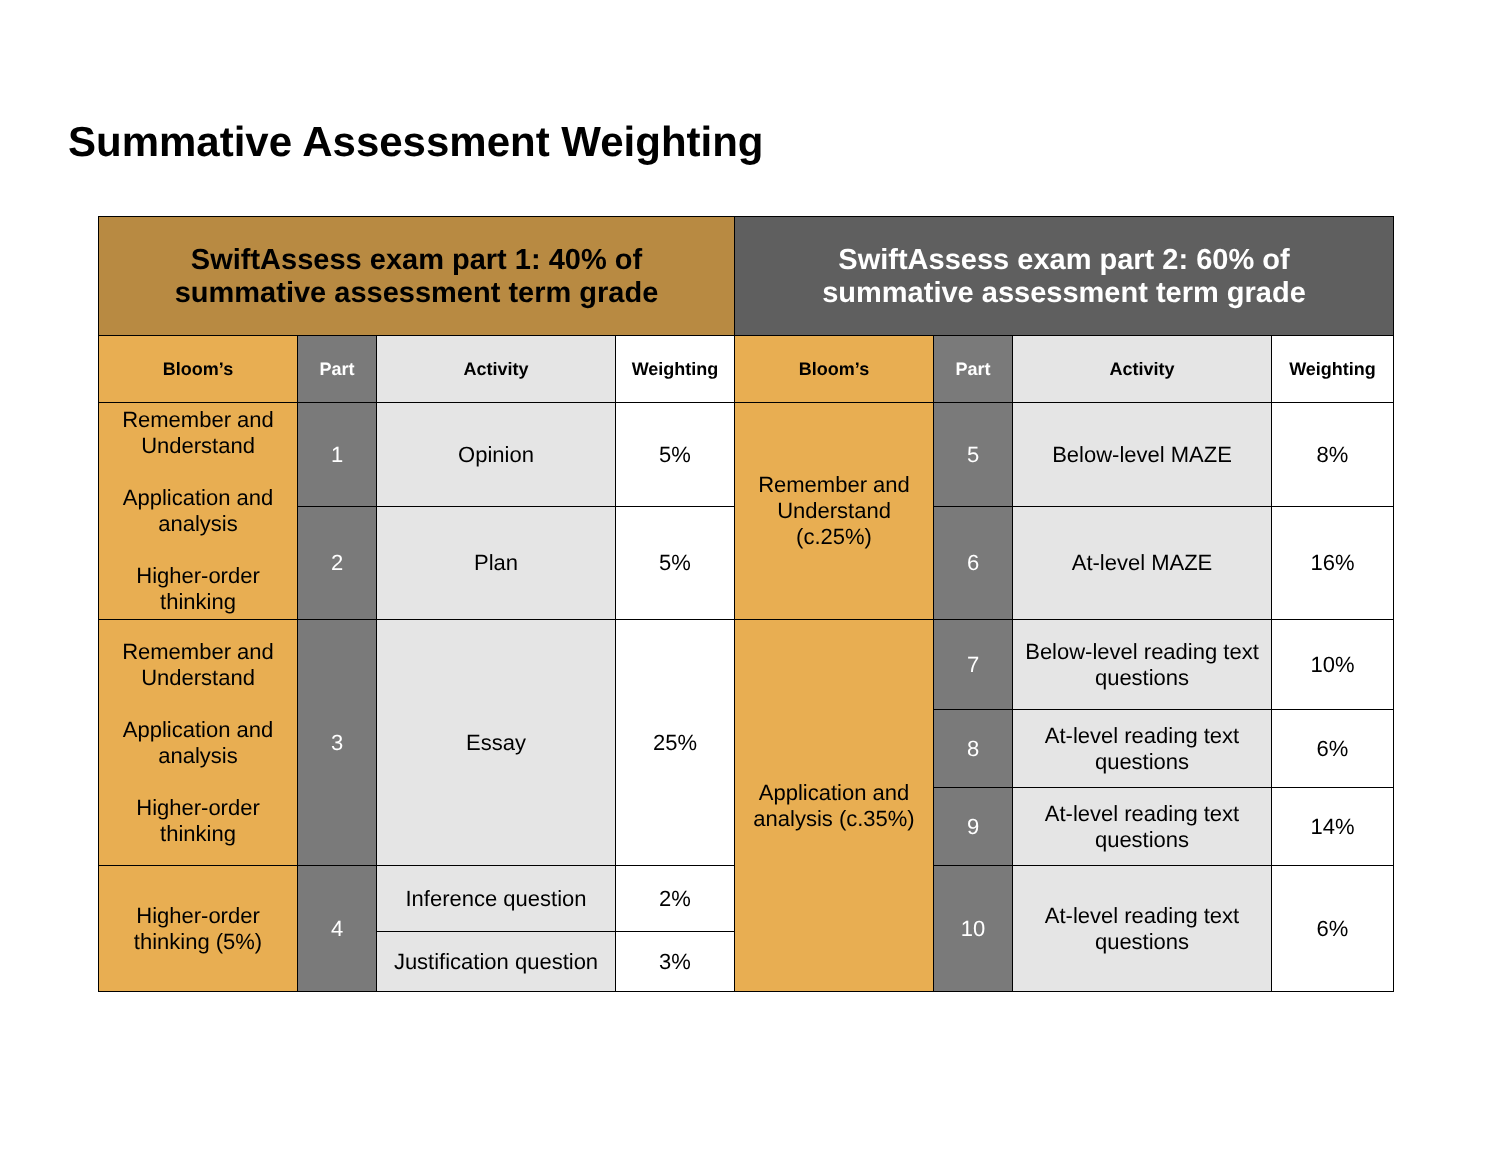Summative Assessment Weighting
| SwiftAssess exam part 1: 40% of summative assessment term grade | | | | SwiftAssess exam part 2: 60% of summative assessment term grade | | | |
| --- | --- | --- | --- | --- | --- | --- | --- |
| Bloom’s | Part | Activity | Weighting | Bloom’s | Part | Activity | Weighting |
| Remember and Understand Application and analysis Higher-order thinking | 1 | Opinion | 5% | Remember and Understand (c.25%) | 5 | Below-level MAZE | 8% |
| | 2 | Plan | 5% | | 6 | At-level MAZE | 16% |
| Remember and Understand Application and analysis Higher-order thinking | 3 | Essay | 25% | Application and analysis (c.35%) | 7 | Below-level reading text questions | 10% |
| | | | | | 8 | At-level reading text questions | 6% |
| | | | | | 9 | At-level reading text questions | 14% |
| Higher-order thinking (5%) | 4 | Inference question | 2% | | 10 | At-level reading text questions | 6% |
| | | Justification question | 3% | | | | |